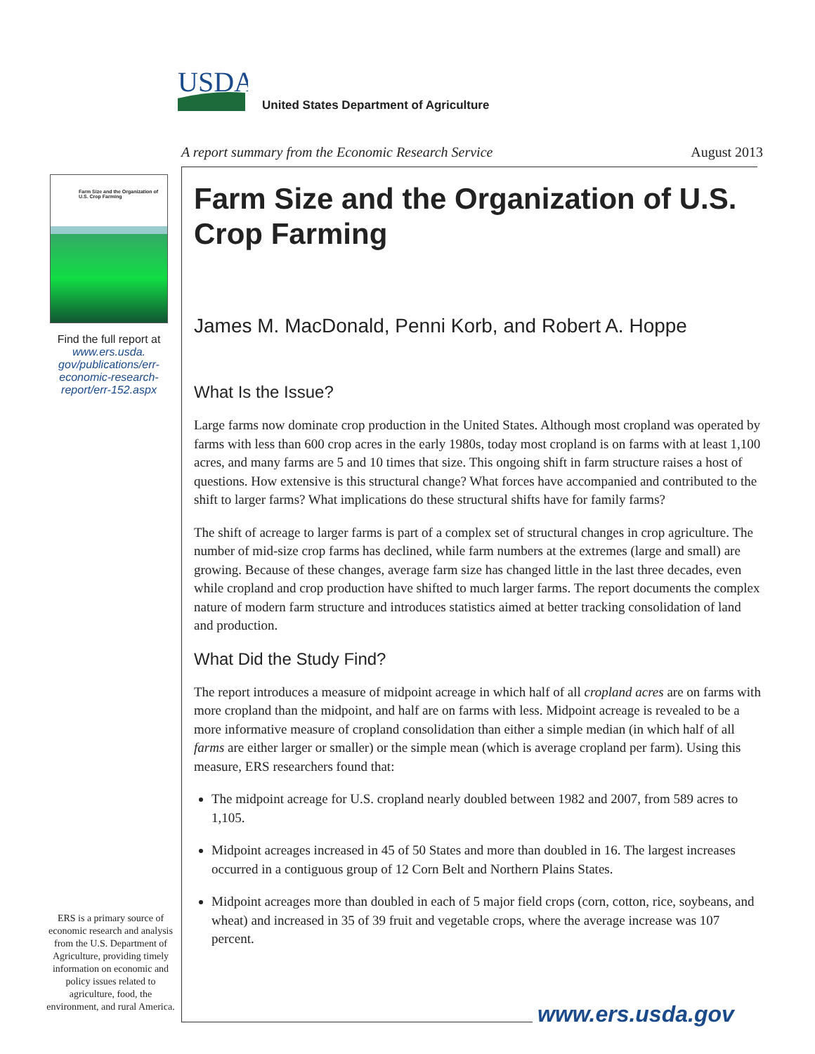USDA
United States Department of Agriculture
A report summary from the Economic Research Service August 2013
Farm Size and the Organization of U.S. Crop Farming
Find the full report at www.ers.usda. gov/publications/err-economic-research-report/err-152.aspx
ERS is a primary source of economic research and analysis from the U.S. Department of Agriculture, providing timely information on economic and policy issues related to agriculture, food, the environment, and rural America.
Farm Size and the Organization of U.S. Crop Farming
James M. MacDonald, Penni Korb, and Robert A. Hoppe
What Is the Issue?
Large farms now dominate crop production in the United States. Although most cropland was operated by farms with less than 600 crop acres in the early 1980s, today most cropland is on farms with at least 1,100 acres, and many farms are 5 and 10 times that size. This ongoing shift in farm structure raises a host of questions. How extensive is this structural change? What forces have accompanied and contributed to the shift to larger farms? What implications do these structural shifts have for family farms?
The shift of acreage to larger farms is part of a complex set of structural changes in crop agriculture. The number of mid-size crop farms has declined, while farm numbers at the extremes (large and small) are growing. Because of these changes, average farm size has changed little in the last three decades, even while cropland and crop production have shifted to much larger farms. The report documents the complex nature of modern farm structure and introduces statistics aimed at better tracking consolidation of land and production.
What Did the Study Find?
The report introduces a measure of midpoint acreage in which half of all cropland acres are on farms with more cropland than the midpoint, and half are on farms with less. Midpoint acreage is revealed to be a more informative measure of cropland consolidation than either a simple median (in which half of all farms are either larger or smaller) or the simple mean (which is average cropland per farm). Using this measure, ERS researchers found that:
The midpoint acreage for U.S. cropland nearly doubled between 1982 and 2007, from 589 acres to 1,105.
Midpoint acreages increased in 45 of 50 States and more than doubled in 16. The largest increases occurred in a contiguous group of 12 Corn Belt and Northern Plains States.
Midpoint acreages more than doubled in each of 5 major field crops (corn, cotton, rice, soybeans, and wheat) and increased in 35 of 39 fruit and vegetable crops, where the average increase was 107 percent.
www.ers.usda.gov